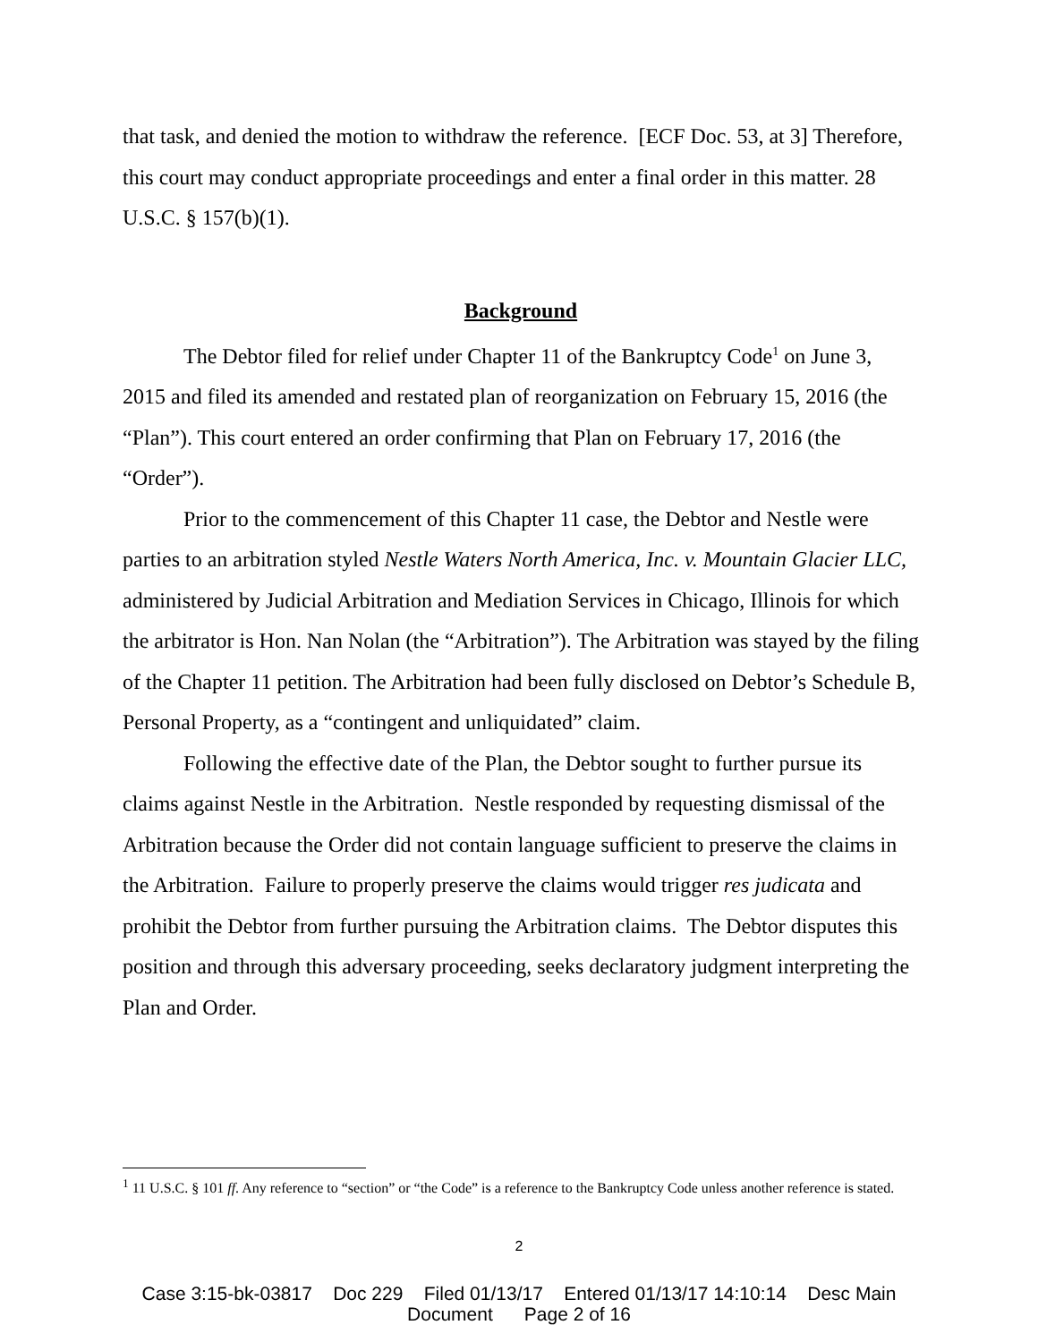that task, and denied the motion to withdraw the reference. [ECF Doc. 53, at 3] Therefore, this court may conduct appropriate proceedings and enter a final order in this matter. 28 U.S.C. § 157(b)(1).
Background
The Debtor filed for relief under Chapter 11 of the Bankruptcy Code<sup>1</sup> on June 3, 2015 and filed its amended and restated plan of reorganization on February 15, 2016 (the “Plan”). This court entered an order confirming that Plan on February 17, 2016 (the “Order”).
Prior to the commencement of this Chapter 11 case, the Debtor and Nestle were parties to an arbitration styled Nestle Waters North America, Inc. v. Mountain Glacier LLC, administered by Judicial Arbitration and Mediation Services in Chicago, Illinois for which the arbitrator is Hon. Nan Nolan (the “Arbitration”). The Arbitration was stayed by the filing of the Chapter 11 petition. The Arbitration had been fully disclosed on Debtor’s Schedule B, Personal Property, as a “contingent and unliquidated” claim.
Following the effective date of the Plan, the Debtor sought to further pursue its claims against Nestle in the Arbitration. Nestle responded by requesting dismissal of the Arbitration because the Order did not contain language sufficient to preserve the claims in the Arbitration. Failure to properly preserve the claims would trigger res judicata and prohibit the Debtor from further pursuing the Arbitration claims. The Debtor disputes this position and through this adversary proceeding, seeks declaratory judgment interpreting the Plan and Order.
<sup>1</sup> 11 U.S.C. § 101 ff. Any reference to “section” or “the Code” is a reference to the Bankruptcy Code unless another reference is stated.
2
Case 3:15-bk-03817 Doc 229 Filed 01/13/17 Entered 01/13/17 14:10:14 Desc Main
Document Page 2 of 16